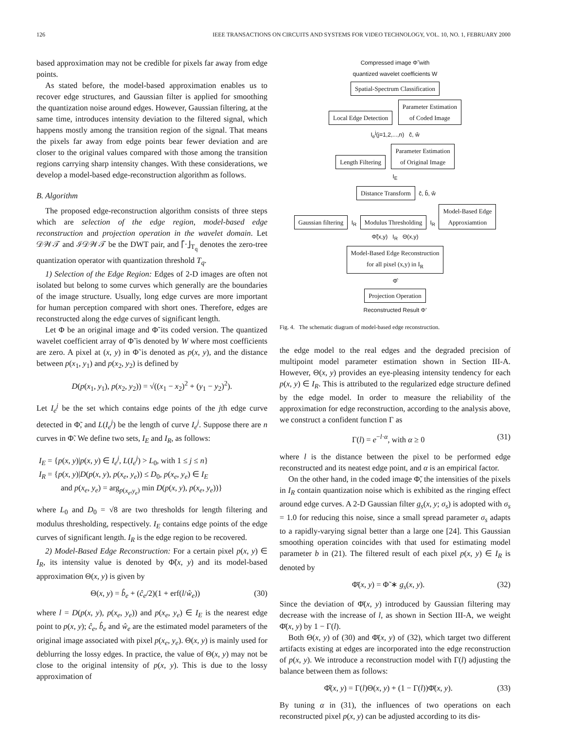126 IEEE TRANSACTIONS ON CIRCUITS AND SYSTEMS FOR VIDEO TECHNOLOGY, VOL. 10, NO. 1, FEBRUARY 2000
based approximation may not be credible for pixels far away from edge points.
As stated before, the model-based approximation enables us to recover edge structures, and Gaussian filter is applied for smoothing the quantization noise around edges. However, Gaussian filtering, at the same time, introduces intensity deviation to the filtered signal, which happens mostly among the transition region of the signal. That means the pixels far away from edge points bear fewer deviation and are closer to the original values compared with those among the transition regions carrying sharp intensity changes. With these considerations, we develop a model-based edge-reconstruction algorithm as follows.
B. Algorithm
The proposed edge-reconstruction algorithm consists of three steps which are selection of the edge region, model-based edge reconstruction and projection operation in the wavelet domain. Let 𝒟𝒲𝒯 and ℐ𝒟𝒲𝒯 be the DWT pair, and ⌈·⌋<sub>T<sub>q</sub></sub> denotes the zero-tree quantization operator with quantization threshold T<sub>q</sub>.
1) Selection of the Edge Region: Edges of 2-D images are often not isolated but belong to some curves which generally are the boundaries of the image structure. Usually, long edge curves are more important for human perception compared with short ones. Therefore, edges are reconstructed along the edge curves of significant length.
Let Φ be an original image and Φ̃ its coded version. The quantized wavelet coefficient array of Φ̃ is denoted by W where most coefficients are zero. A pixel at (x, y) in Φ̃ is denoted as p(x, y), and the distance between p(x<sub>1</sub>, y<sub>1</sub>) and p(x<sub>2</sub>, y<sub>2</sub>) is defined by
D(p(x<sub>1</sub>, y<sub>1</sub>), p(x<sub>2</sub>, y<sub>2</sub>)) = √((x<sub>1</sub> − x<sub>2</sub>)<sup>2</sup> + (y<sub>1</sub> − y<sub>2</sub>)<sup>2</sup>).
Let I<sub>e</sub><sup>j</sup> be the set which contains edge points of the jth edge curve detected in Φ̃, and L(I<sub>e</sub><sup>j</sup>) be the length of curve I<sub>e</sub><sup>j</sup>. Suppose there are n curves in Φ̃. We define two sets, I<sub>E</sub> and I<sub>R</sub>, as follows:
I<sub>E</sub> = {p(x, y)|p(x, y) ∈ I<sub>e</sub><sup>j</sup>, L(I<sub>e</sub><sup>j</sup>) > L<sub>0</sub>, with 1 ≤ j ≤ n}
I<sub>R</sub> = {p(x, y)|D(p(x, y), p(x<sub>e</sub>, y<sub>e</sub>)) ≤ D<sub>0</sub>, p(x<sub>e</sub>, y<sub>e</sub>) ∈ I<sub>E</sub>
and p(x<sub>e</sub>, y<sub>e</sub>) = arg<sub>p(x<sub>e</sub>,y<sub>e</sub>)</sub> min D(p(x, y), p(x<sub>e</sub>, y<sub>e</sub>))}
where L<sub>0</sub> and D<sub>0</sub> = √8 are two thresholds for length filtering and modulus thresholding, respectively. I<sub>E</sub> contains edge points of the edge curves of significant length. I<sub>R</sub> is the edge region to be recovered.
2) Model-Based Edge Reconstruction: For a certain pixel p(x, y) ∈ I<sub>R</sub>, its intensity value is denoted by Φ̃(x, y) and its model-based approximation Θ(x, y) is given by
Θ(x, y) = b̂<sub>e</sub> + (ĉ<sub>e</sub>/2)(1 + erf(l/ŵ<sub>e</sub>)) (30)
where l = D(p(x, y), p(x<sub>e</sub>, y<sub>e</sub>)) and p(x<sub>e</sub>, y<sub>e</sub>) ∈ I<sub>E</sub> is the nearest edge point to p(x, y); ĉ<sub>e</sub>, b̂<sub>e</sub> and ŵ<sub>e</sub> are the estimated model parameters of the original image associated with pixel p(x<sub>e</sub>, y<sub>e</sub>). Θ(x, y) is mainly used for deblurring the lossy edges. In practice, the value of Θ(x, y) may not be close to the original intensity of p(x, y). This is due to the lossy approximation of
Compressed image Φ̃ with
quantized wavelet coefficients W
Spatial-Spectrum Classification
Local Edge Detection Parameter Estimation
of Coded Image
I<sub>e</sub><sup>j</sup>(j=1,2,...,n) ĉ, ŵ
Length Filtering Parameter Estimation
of Original Image
I<sub>E</sub>
Distance Transform ĉ, b̂, ŵ
Gaussian filtering I<sub>R</sub> Modulus Thresholding I<sub>R</sub> Model-Based Edge
Approxiamtion
Φ̃(x,y) I<sub>R</sub> Θ(x,y)
Model-Based Edge Reconstruction
for all pixel (x,y) in I<sub>R</sub>
Φ̂
Projection Operation
Reconstructed Result Φ'
Fig. 4. The schematic diagram of model-based edge reconstruction.
the edge model to the real edges and the degraded precision of multipoint model parameter estimation shown in Section III-A. However, Θ(x, y) provides an eye-pleasing intensity tendency for each p(x, y) ∈ I<sub>R</sub>. This is attributed to the regularized edge structure defined by the edge model. In order to measure the reliability of the approximation for edge reconstruction, according to the analysis above, we construct a confident function Γ as
Γ(l) = e<sup>−l·α</sup>, with α ≥ 0 (31)
where l is the distance between the pixel to be performed edge reconstructed and its neatest edge point, and α is an empirical factor.
On the other hand, in the coded image Φ̃, the intensities of the pixels in I<sub>R</sub> contain quantization noise which is exhibited as the ringing effect around edge curves. A 2-D Gaussian filter g<sub>s</sub>(x, y; σ<sub>s</sub>) is adopted with σ<sub>s</sub> = 1.0 for reducing this noise, since a small spread parameter σ<sub>s</sub> adapts to a rapidly-varying signal better than a large one [24]. This Gaussian smoothing operation coincides with that used for estimating model parameter b in (21). The filtered result of each pixel p(x, y) ∈ I<sub>R</sub> is denoted by
Φ̄(x, y) = Φ̃ ∗ g<sub>s</sub>(x, y). (32)
Since the deviation of Φ̄(x, y) introduced by Gaussian filtering may decrease with the increase of l, as shown in Section III-A, we weight Φ̄(x, y) by 1 − Γ(l).
Both Θ(x, y) of (30) and Φ̄(x, y) of (32), which target two different artifacts existing at edges are incorporated into the edge reconstruction of p(x, y). We introduce a reconstruction model with Γ(l) adjusting the balance between them as follows:
Φ̂(x, y) = Γ(l)Θ(x, y) + (1 − Γ(l))Φ̄(x, y). (33)
By tuning α in (31), the influences of two operations on each reconstructed pixel p(x, y) can be adjusted according to its dis-